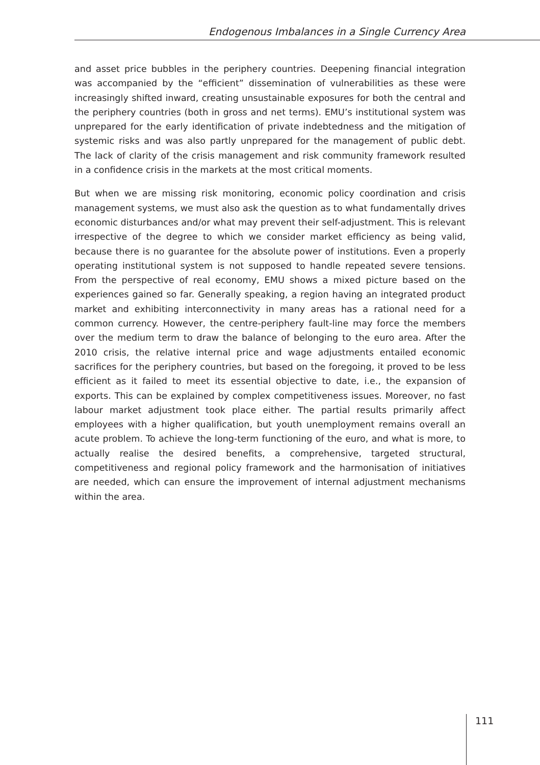Endogenous Imbalances in a Single Currency Area
and asset price bubbles in the periphery countries. Deepening financial integration was accompanied by the “efficient” dissemination of vulnerabilities as these were increasingly shifted inward, creating unsustainable exposures for both the central and the periphery countries (both in gross and net terms). EMU’s institutional system was unprepared for the early identification of private indebtedness and the mitigation of systemic risks and was also partly unprepared for the management of public debt. The lack of clarity of the crisis management and risk community framework resulted in a confidence crisis in the markets at the most critical moments.
But when we are missing risk monitoring, economic policy coordination and crisis management systems, we must also ask the question as to what fundamentally drives economic disturbances and/or what may prevent their self-adjustment. This is relevant irrespective of the degree to which we consider market efficiency as being valid, because there is no guarantee for the absolute power of institutions. Even a properly operating institutional system is not supposed to handle repeated severe tensions. From the perspective of real economy, EMU shows a mixed picture based on the experiences gained so far. Generally speaking, a region having an integrated product market and exhibiting interconnectivity in many areas has a rational need for a common currency. However, the centre-periphery fault-line may force the members over the medium term to draw the balance of belonging to the euro area. After the 2010 crisis, the relative internal price and wage adjustments entailed economic sacrifices for the periphery countries, but based on the foregoing, it proved to be less efficient as it failed to meet its essential objective to date, i.e., the expansion of exports. This can be explained by complex competitiveness issues. Moreover, no fast labour market adjustment took place either. The partial results primarily affect employees with a higher qualification, but youth unemployment remains overall an acute problem. To achieve the long-term functioning of the euro, and what is more, to actually realise the desired benefits, a comprehensive, targeted structural, competitiveness and regional policy framework and the harmonisation of initiatives are needed, which can ensure the improvement of internal adjustment mechanisms within the area.
111